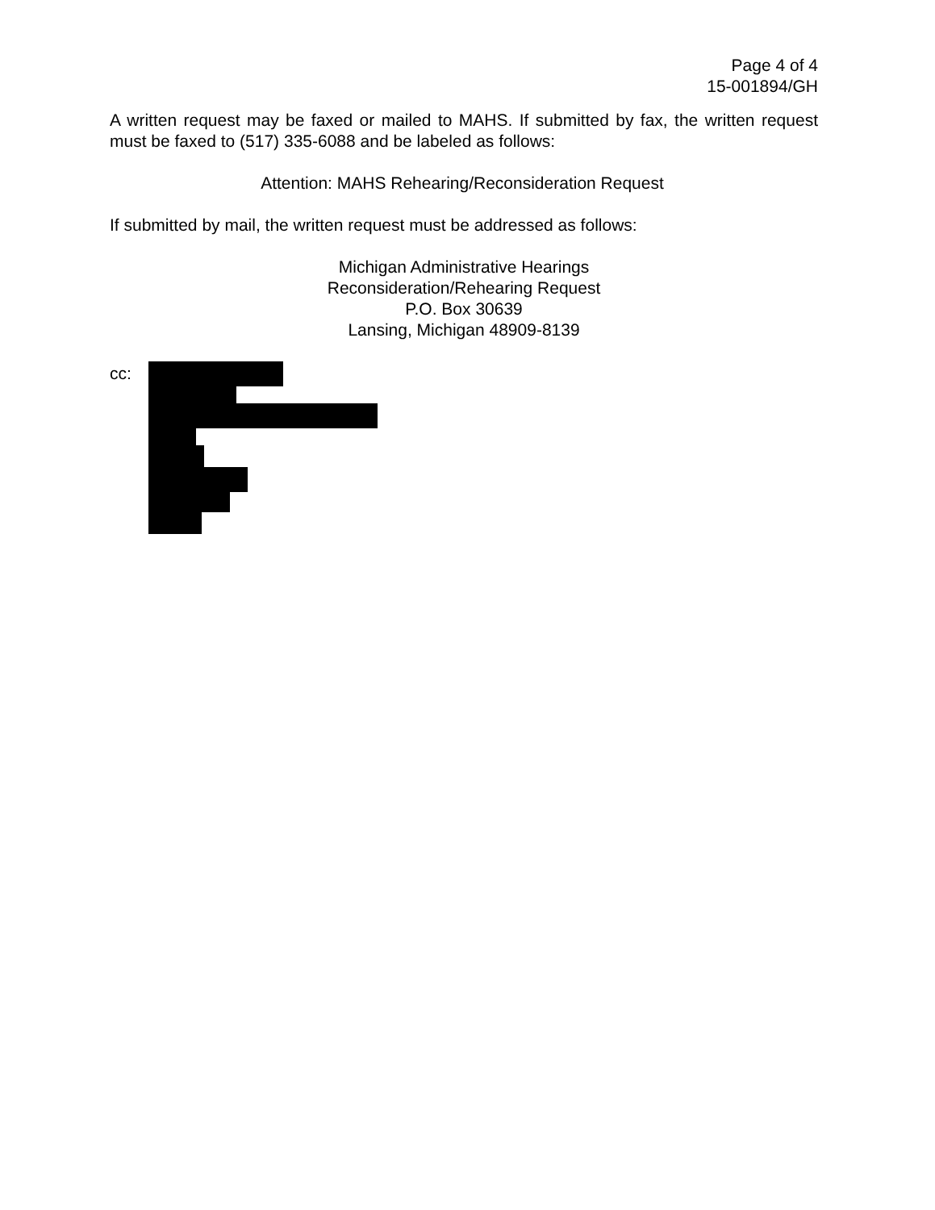Page 4 of 4
15-001894/GH
A written request may be faxed or mailed to MAHS. If submitted by fax, the written request must be faxed to (517) 335-6088 and be labeled as follows:
Attention: MAHS Rehearing/Reconsideration Request
If submitted by mail, the written request must be addressed as follows:
Michigan Administrative Hearings
Reconsideration/Rehearing Request
P.O. Box 30639
Lansing, Michigan 48909-8139
cc: